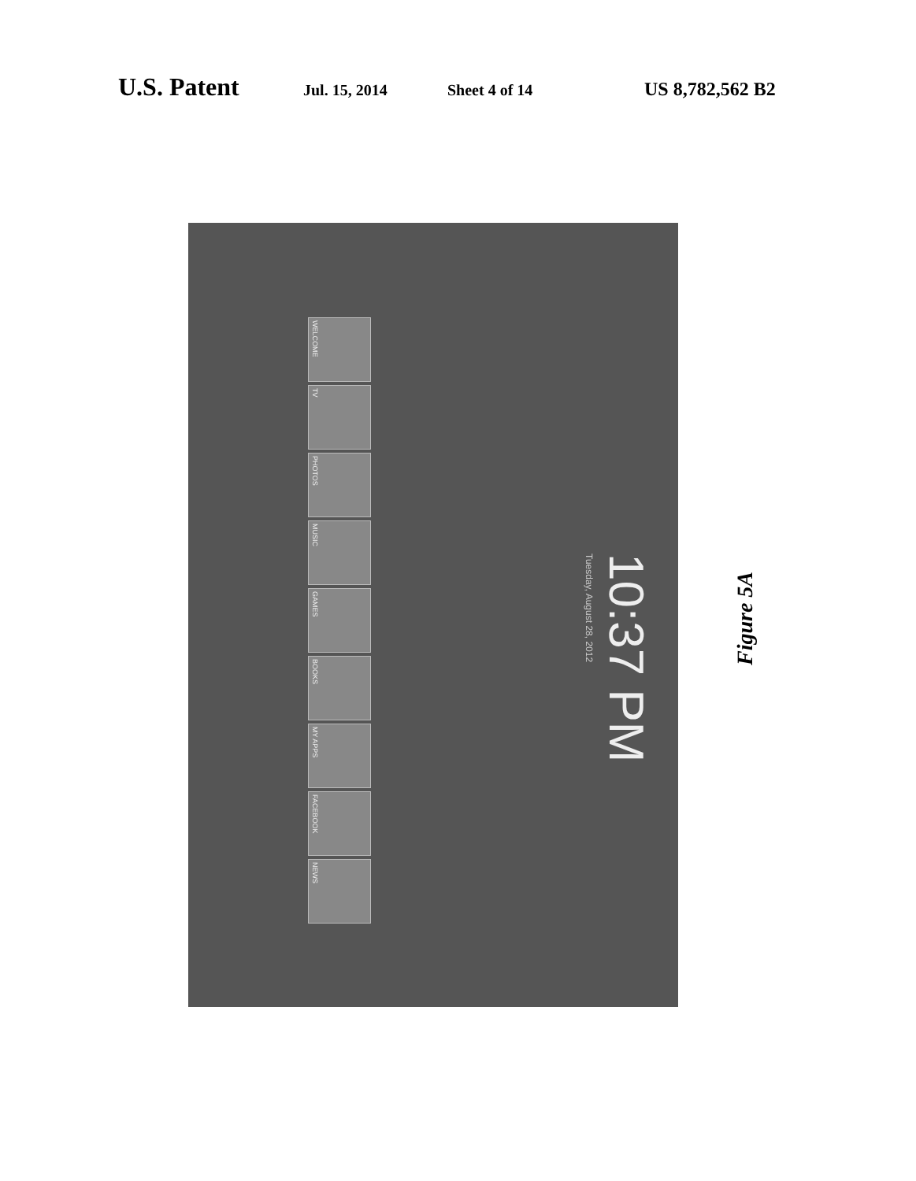U.S. Patent Jul. 15, 2014 Sheet 4 of 14 US 8,782,562 B2
10:37 PM
Tuesday, August 28, 2012
NEWS
FACEBOOK
MY APPS
BOOKS
GAMES
MUSIC
PHOTOS
TV
WELCOME
Figure 5A